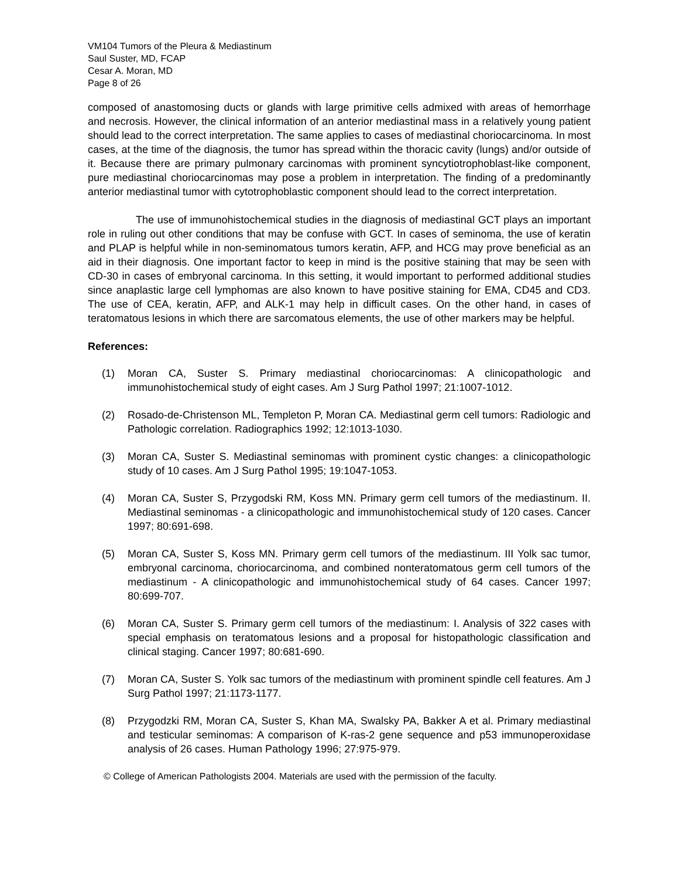VM104 Tumors of the Pleura & Mediastinum
Saul Suster, MD, FCAP
Cesar A. Moran, MD
Page 8 of 26
composed of anastomosing ducts or glands with large primitive cells admixed with areas of hemorrhage and necrosis. However, the clinical information of an anterior mediastinal mass in a relatively young patient should lead to the correct interpretation. The same applies to cases of mediastinal choriocarcinoma. In most cases, at the time of the diagnosis, the tumor has spread within the thoracic cavity (lungs) and/or outside of it. Because there are primary pulmonary carcinomas with prominent syncytiotrophoblast-like component, pure mediastinal choriocarcinomas may pose a problem in interpretation. The finding of a predominantly anterior mediastinal tumor with cytotrophoblastic component should lead to the correct interpretation.
The use of immunohistochemical studies in the diagnosis of mediastinal GCT plays an important role in ruling out other conditions that may be confuse with GCT. In cases of seminoma, the use of keratin and PLAP is helpful while in non-seminomatous tumors keratin, AFP, and HCG may prove beneficial as an aid in their diagnosis. One important factor to keep in mind is the positive staining that may be seen with CD-30 in cases of embryonal carcinoma. In this setting, it would important to performed additional studies since anaplastic large cell lymphomas are also known to have positive staining for EMA, CD45 and CD3. The use of CEA, keratin, AFP, and ALK-1 may help in difficult cases. On the other hand, in cases of teratomatous lesions in which there are sarcomatous elements, the use of other markers may be helpful.
References:
(1) Moran CA, Suster S. Primary mediastinal choriocarcinomas: A clinicopathologic and immunohistochemical study of eight cases. Am J Surg Pathol 1997; 21:1007-1012.
(2) Rosado-de-Christenson ML, Templeton P, Moran CA. Mediastinal germ cell tumors: Radiologic and Pathologic correlation. Radiographics 1992; 12:1013-1030.
(3) Moran CA, Suster S. Mediastinal seminomas with prominent cystic changes: a clinicopathologic study of 10 cases. Am J Surg Pathol 1995; 19:1047-1053.
(4) Moran CA, Suster S, Przygodski RM, Koss MN. Primary germ cell tumors of the mediastinum. II. Mediastinal seminomas - a clinicopathologic and immunohistochemical study of 120 cases. Cancer 1997; 80:691-698.
(5) Moran CA, Suster S, Koss MN. Primary germ cell tumors of the mediastinum. III Yolk sac tumor, embryonal carcinoma, choriocarcinoma, and combined nonteratomatous germ cell tumors of the mediastinum - A clinicopathologic and immunohistochemical study of 64 cases. Cancer 1997; 80:699-707.
(6) Moran CA, Suster S. Primary germ cell tumors of the mediastinum: I. Analysis of 322 cases with special emphasis on teratomatous lesions and a proposal for histopathologic classification and clinical staging. Cancer 1997; 80:681-690.
(7) Moran CA, Suster S. Yolk sac tumors of the mediastinum with prominent spindle cell features. Am J Surg Pathol 1997; 21:1173-1177.
(8) Przygodzki RM, Moran CA, Suster S, Khan MA, Swalsky PA, Bakker A et al. Primary mediastinal and testicular seminomas: A comparison of K-ras-2 gene sequence and p53 immunoperoxidase analysis of 26 cases. Human Pathology 1996; 27:975-979.
© College of American Pathologists 2004. Materials are used with the permission of the faculty.